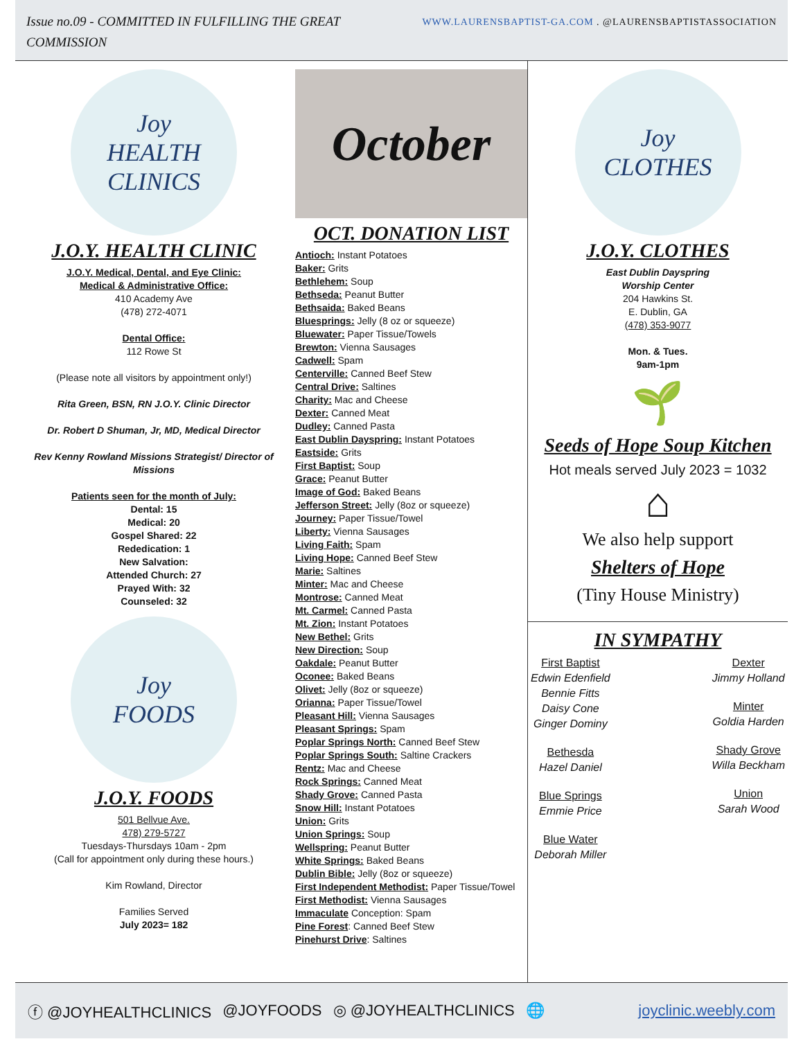Issue no.09 - COMMITTED IN FULFILLING THE GREAT COMMISSION
WWW.LAURENSBAPTIST-GA.COM . @LAURENSBAPTISTASSOCIATION
Joy
HEALTH CLINICS
J.O.Y. HEALTH CLINIC
J.O.Y. Medical, Dental, and Eye Clinic:
Medical & Administrative Office:
410 Academy Ave
(478) 272-4071
Dental Office:
112 Rowe St
(Please note all visitors by appointment only!)
Rita Green, BSN, RN J.O.Y. Clinic Director
Dr. Robert D Shuman, Jr, MD, Medical Director
Rev Kenny Rowland Missions Strategist/ Director of Missions
Patients seen for the month of July:
Dental: 15
Medical: 20
Gospel Shared: 22
Rededication: 1
New Salvation:
Attended Church: 27
Prayed With: 32
Counseled: 32
Joy
FOODS
J.O.Y. FOODS
501 Bellvue Ave.
478) 279-5727
Tuesdays-Thursdays 10am - 2pm
(Call for appointment only during these hours.)
Kim Rowland, Director
Families Served
July 2023= 182
October
OCT. DONATION LIST
Antioch: Instant Potatoes
Baker: Grits
Bethlehem: Soup
Bethseda: Peanut Butter
Bethsaida: Baked Beans
Bluesprings: Jelly (8 oz or squeeze)
Bluewater: Paper Tissue/Towels
Brewton: Vienna Sausages
Cadwell: Spam
Centerville: Canned Beef Stew
Central Drive: Saltines
Charity: Mac and Cheese
Dexter: Canned Meat
Dudley: Canned Pasta
East Dublin Dayspring: Instant Potatoes
Eastside: Grits
First Baptist: Soup
Grace: Peanut Butter
Image of God: Baked Beans
Jefferson Street: Jelly (8oz or squeeze)
Journey: Paper Tissue/Towel
Liberty: Vienna Sausages
Living Faith: Spam
Living Hope: Canned Beef Stew
Marie: Saltines
Minter: Mac and Cheese
Montrose: Canned Meat
Mt. Carmel: Canned Pasta
Mt. Zion: Instant Potatoes
New Bethel: Grits
New Direction: Soup
Oakdale: Peanut Butter
Oconee: Baked Beans
Olivet: Jelly (8oz or squeeze)
Orianna: Paper Tissue/Towel
Pleasant Hill: Vienna Sausages
Pleasant Springs: Spam
Poplar Springs North: Canned Beef Stew
Poplar Springs South: Saltine Crackers
Rentz: Mac and Cheese
Rock Springs: Canned Meat
Shady Grove: Canned Pasta
Snow Hill: Instant Potatoes
Union: Grits
Union Springs: Soup
Wellspring: Peanut Butter
White Springs: Baked Beans
Dublin Bible: Jelly (8oz or squeeze)
First Independent Methodist: Paper Tissue/Towel
First Methodist: Vienna Sausages
Immaculate Conception: Spam
Pine Forest: Canned Beef Stew
Pinehurst Drive: Saltines
Joy
CLOTHES
J.O.Y. CLOTHES
East Dublin Dayspring
Worship Center
204 Hawkins St.
E. Dublin, GA
(478) 353-9077
Mon. & Tues.
9am-1pm
🌱
Seeds of Hope Soup Kitchen
Hot meals served July 2023 = 1032
⌂
We also help support
Shelters of Hope
(Tiny House Ministry)
IN SYMPATHY
First Baptist
Edwin Edenfield
Bennie Fitts
Daisy Cone
Ginger Dominy
Bethesda
Hazel Daniel
Blue Springs
Emmie Price
Blue Water
Deborah Miller
Dexter
Jimmy Holland
Minter
Goldia Harden
Shady Grove
Willa Beckham
Union
Sarah Wood
ⓕ @JOYHEALTHCLINICS @JOYFOODS ◎ @JOYHEALTHCLINICS 🌐 joyclinic.weebly.com